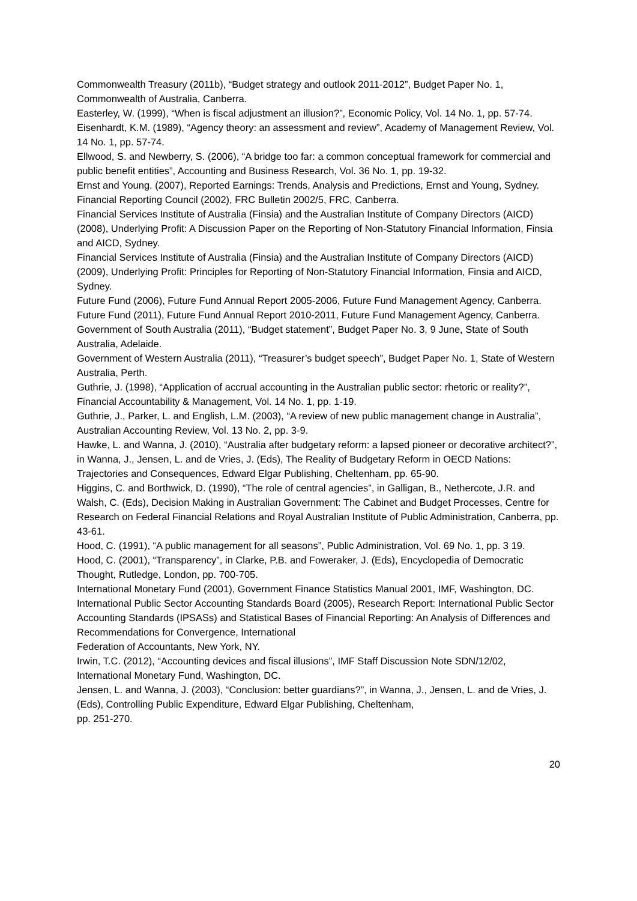Commonwealth Treasury (2011b), “Budget strategy and outlook 2011-2012”, Budget Paper No. 1, Commonwealth of Australia, Canberra.
Easterley, W. (1999), “When is fiscal adjustment an illusion?”, Economic Policy, Vol. 14 No. 1, pp. 57-74.
Eisenhardt, K.M. (1989), “Agency theory: an assessment and review”, Academy of Management Review, Vol. 14 No. 1, pp. 57-74.
Ellwood, S. and Newberry, S. (2006), “A bridge too far: a common conceptual framework for commercial and public benefit entities”, Accounting and Business Research, Vol. 36 No. 1, pp. 19-32.
Ernst and Young. (2007), Reported Earnings: Trends, Analysis and Predictions, Ernst and Young, Sydney.
Financial Reporting Council (2002), FRC Bulletin 2002/5, FRC, Canberra.
Financial Services Institute of Australia (Finsia) and the Australian Institute of Company Directors (AICD) (2008), Underlying Profit: A Discussion Paper on the Reporting of Non-Statutory Financial Information, Finsia and AICD, Sydney.
Financial Services Institute of Australia (Finsia) and the Australian Institute of Company Directors (AICD) (2009), Underlying Profit: Principles for Reporting of Non-Statutory Financial Information, Finsia and AICD, Sydney.
Future Fund (2006), Future Fund Annual Report 2005-2006, Future Fund Management Agency, Canberra.
Future Fund (2011), Future Fund Annual Report 2010-2011, Future Fund Management Agency, Canberra.
Government of South Australia (2011), “Budget statement”, Budget Paper No. 3, 9 June, State of South Australia, Adelaide.
Government of Western Australia (2011), “Treasurer’s budget speech”, Budget Paper No. 1, State of Western Australia, Perth.
Guthrie, J. (1998), “Application of accrual accounting in the Australian public sector: rhetoric or reality?”, Financial Accountability & Management, Vol. 14 No. 1, pp. 1-19.
Guthrie, J., Parker, L. and English, L.M. (2003), “A review of new public management change in Australia”, Australian Accounting Review, Vol. 13 No. 2, pp. 3-9.
Hawke, L. and Wanna, J. (2010), “Australia after budgetary reform: a lapsed pioneer or decorative architect?”, in Wanna, J., Jensen, L. and de Vries, J. (Eds), The Reality of Budgetary Reform in OECD Nations: Trajectories and Consequences, Edward Elgar Publishing, Cheltenham, pp. 65-90.
Higgins, C. and Borthwick, D. (1990), “The role of central agencies”, in Galligan, B., Nethercote, J.R. and Walsh, C. (Eds), Decision Making in Australian Government: The Cabinet and Budget Processes, Centre for Research on Federal Financial Relations and Royal Australian Institute of Public Administration, Canberra, pp. 43-61.
Hood, C. (1991), “A public management for all seasons”, Public Administration, Vol. 69 No. 1, pp. 3 19.
Hood, C. (2001), “Transparency”, in Clarke, P.B. and Foweraker, J. (Eds), Encyclopedia of Democratic Thought, Rutledge, London, pp. 700-705.
International Monetary Fund (2001), Government Finance Statistics Manual 2001, IMF, Washington, DC.
International Public Sector Accounting Standards Board (2005), Research Report: International Public Sector Accounting Standards (IPSASs) and Statistical Bases of Financial Reporting: An Analysis of Differences and Recommendations for Convergence, International
Federation of Accountants, New York, NY.
Irwin, T.C. (2012), “Accounting devices and fiscal illusions”, IMF Staff Discussion Note SDN/12/02, International Monetary Fund, Washington, DC.
Jensen, L. and Wanna, J. (2003), “Conclusion: better guardians?”, in Wanna, J., Jensen, L. and de Vries, J. (Eds), Controlling Public Expenditure, Edward Elgar Publishing, Cheltenham,
pp. 251-270.
20